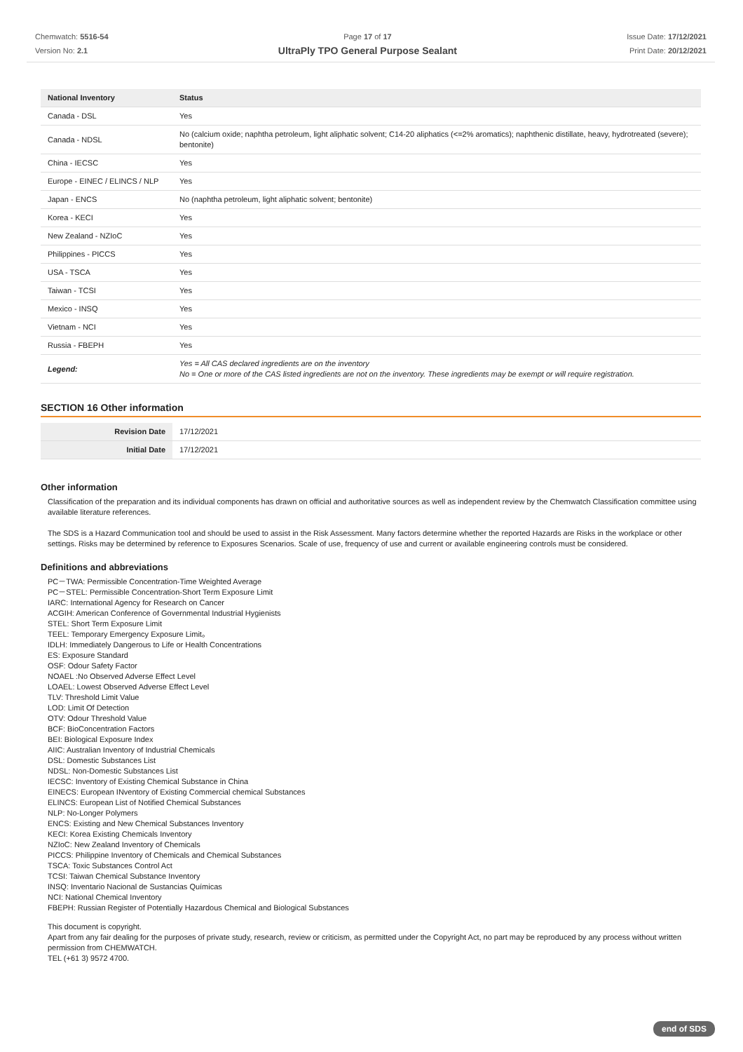Chemwatch: 5516-54
Version No: 2.1
Page 17 of 17
UltraPly TPO General Purpose Sealant
Issue Date: 17/12/2021
Print Date: 20/12/2021
| National Inventory | Status |
| --- | --- |
| Canada - DSL | Yes |
| Canada - NDSL | No (calcium oxide; naphtha petroleum, light aliphatic solvent; C14-20 aliphatics (<=2% aromatics); naphthenic distillate, heavy, hydrotreated (severe); bentonite) |
| China - IECSC | Yes |
| Europe - EINEC / ELINCS / NLP | Yes |
| Japan - ENCS | No (naphtha petroleum, light aliphatic solvent; bentonite) |
| Korea - KECI | Yes |
| New Zealand - NZIoC | Yes |
| Philippines - PICCS | Yes |
| USA - TSCA | Yes |
| Taiwan - TCSI | Yes |
| Mexico - INSQ | Yes |
| Vietnam - NCI | Yes |
| Russia - FBEPH | Yes |
| Legend: | Yes = All CAS declared ingredients are on the inventory No = One or more of the CAS listed ingredients are not on the inventory. These ingredients may be exempt or will require registration. |
SECTION 16 Other information
| Revision Date | 17/12/2021 |
| Initial Date | 17/12/2021 |
Other information
Classification of the preparation and its individual components has drawn on official and authoritative sources as well as independent review by the Chemwatch Classification committee using available literature references.
The SDS is a Hazard Communication tool and should be used to assist in the Risk Assessment. Many factors determine whether the reported Hazards are Risks in the workplace or other settings. Risks may be determined by reference to Exposures Scenarios. Scale of use, frequency of use and current or available engineering controls must be considered.
Definitions and abbreviations
PC－TWA: Permissible Concentration-Time Weighted Average
PC－STEL: Permissible Concentration-Short Term Exposure Limit
IARC: International Agency for Research on Cancer
ACGIH: American Conference of Governmental Industrial Hygienists
STEL: Short Term Exposure Limit
TEEL: Temporary Emergency Exposure Limit。
IDLH: Immediately Dangerous to Life or Health Concentrations
ES: Exposure Standard
OSF: Odour Safety Factor
NOAEL :No Observed Adverse Effect Level
LOAEL: Lowest Observed Adverse Effect Level
TLV: Threshold Limit Value
LOD: Limit Of Detection
OTV: Odour Threshold Value
BCF: BioConcentration Factors
BEI: Biological Exposure Index
AIIC: Australian Inventory of Industrial Chemicals
DSL: Domestic Substances List
NDSL: Non-Domestic Substances List
IECSC: Inventory of Existing Chemical Substance in China
EINECS: European INventory of Existing Commercial chemical Substances
ELINCS: European List of Notified Chemical Substances
NLP: No-Longer Polymers
ENCS: Existing and New Chemical Substances Inventory
KECI: Korea Existing Chemicals Inventory
NZIoC: New Zealand Inventory of Chemicals
PICCS: Philippine Inventory of Chemicals and Chemical Substances
TSCA: Toxic Substances Control Act
TCSI: Taiwan Chemical Substance Inventory
INSQ: Inventario Nacional de Sustancias Químicas
NCI: National Chemical Inventory
FBEPH: Russian Register of Potentially Hazardous Chemical and Biological Substances
This document is copyright.
Apart from any fair dealing for the purposes of private study, research, review or criticism, as permitted under the Copyright Act, no part may be reproduced by any process without written permission from CHEMWATCH.
TEL (+61 3) 9572 4700.
end of SDS